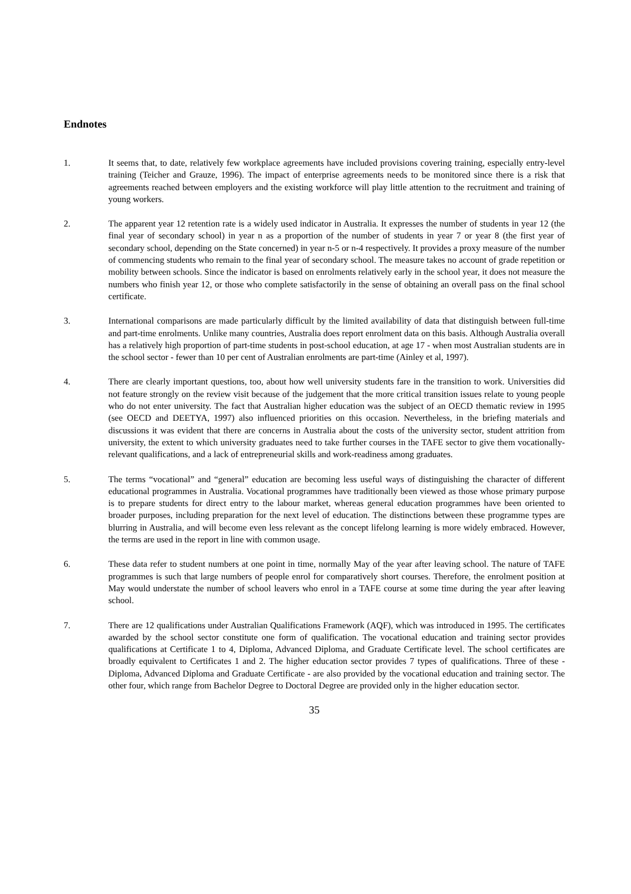Endnotes
1. It seems that, to date, relatively few workplace agreements have included provisions covering training, especially entry-level training (Teicher and Grauze, 1996). The impact of enterprise agreements needs to be monitored since there is a risk that agreements reached between employers and the existing workforce will play little attention to the recruitment and training of young workers.
2. The apparent year 12 retention rate is a widely used indicator in Australia. It expresses the number of students in year 12 (the final year of secondary school) in year n as a proportion of the number of students in year 7 or year 8 (the first year of secondary school, depending on the State concerned) in year n-5 or n-4 respectively. It provides a proxy measure of the number of commencing students who remain to the final year of secondary school. The measure takes no account of grade repetition or mobility between schools. Since the indicator is based on enrolments relatively early in the school year, it does not measure the numbers who finish year 12, or those who complete satisfactorily in the sense of obtaining an overall pass on the final school certificate.
3. International comparisons are made particularly difficult by the limited availability of data that distinguish between full-time and part-time enrolments. Unlike many countries, Australia does report enrolment data on this basis. Although Australia overall has a relatively high proportion of part-time students in post-school education, at age 17 - when most Australian students are in the school sector - fewer than 10 per cent of Australian enrolments are part-time (Ainley et al, 1997).
4. There are clearly important questions, too, about how well university students fare in the transition to work. Universities did not feature strongly on the review visit because of the judgement that the more critical transition issues relate to young people who do not enter university. The fact that Australian higher education was the subject of an OECD thematic review in 1995 (see OECD and DEETYA, 1997) also influenced priorities on this occasion. Nevertheless, in the briefing materials and discussions it was evident that there are concerns in Australia about the costs of the university sector, student attrition from university, the extent to which university graduates need to take further courses in the TAFE sector to give them vocationally-relevant qualifications, and a lack of entrepreneurial skills and work-readiness among graduates.
5. The terms “vocational” and “general” education are becoming less useful ways of distinguishing the character of different educational programmes in Australia. Vocational programmes have traditionally been viewed as those whose primary purpose is to prepare students for direct entry to the labour market, whereas general education programmes have been oriented to broader purposes, including preparation for the next level of education. The distinctions between these programme types are blurring in Australia, and will become even less relevant as the concept lifelong learning is more widely embraced. However, the terms are used in the report in line with common usage.
6. These data refer to student numbers at one point in time, normally May of the year after leaving school. The nature of TAFE programmes is such that large numbers of people enrol for comparatively short courses. Therefore, the enrolment position at May would understate the number of school leavers who enrol in a TAFE course at some time during the year after leaving school.
7. There are 12 qualifications under Australian Qualifications Framework (AQF), which was introduced in 1995. The certificates awarded by the school sector constitute one form of qualification. The vocational education and training sector provides qualifications at Certificate 1 to 4, Diploma, Advanced Diploma, and Graduate Certificate level. The school certificates are broadly equivalent to Certificates 1 and 2. The higher education sector provides 7 types of qualifications. Three of these - Diploma, Advanced Diploma and Graduate Certificate - are also provided by the vocational education and training sector. The other four, which range from Bachelor Degree to Doctoral Degree are provided only in the higher education sector.
35